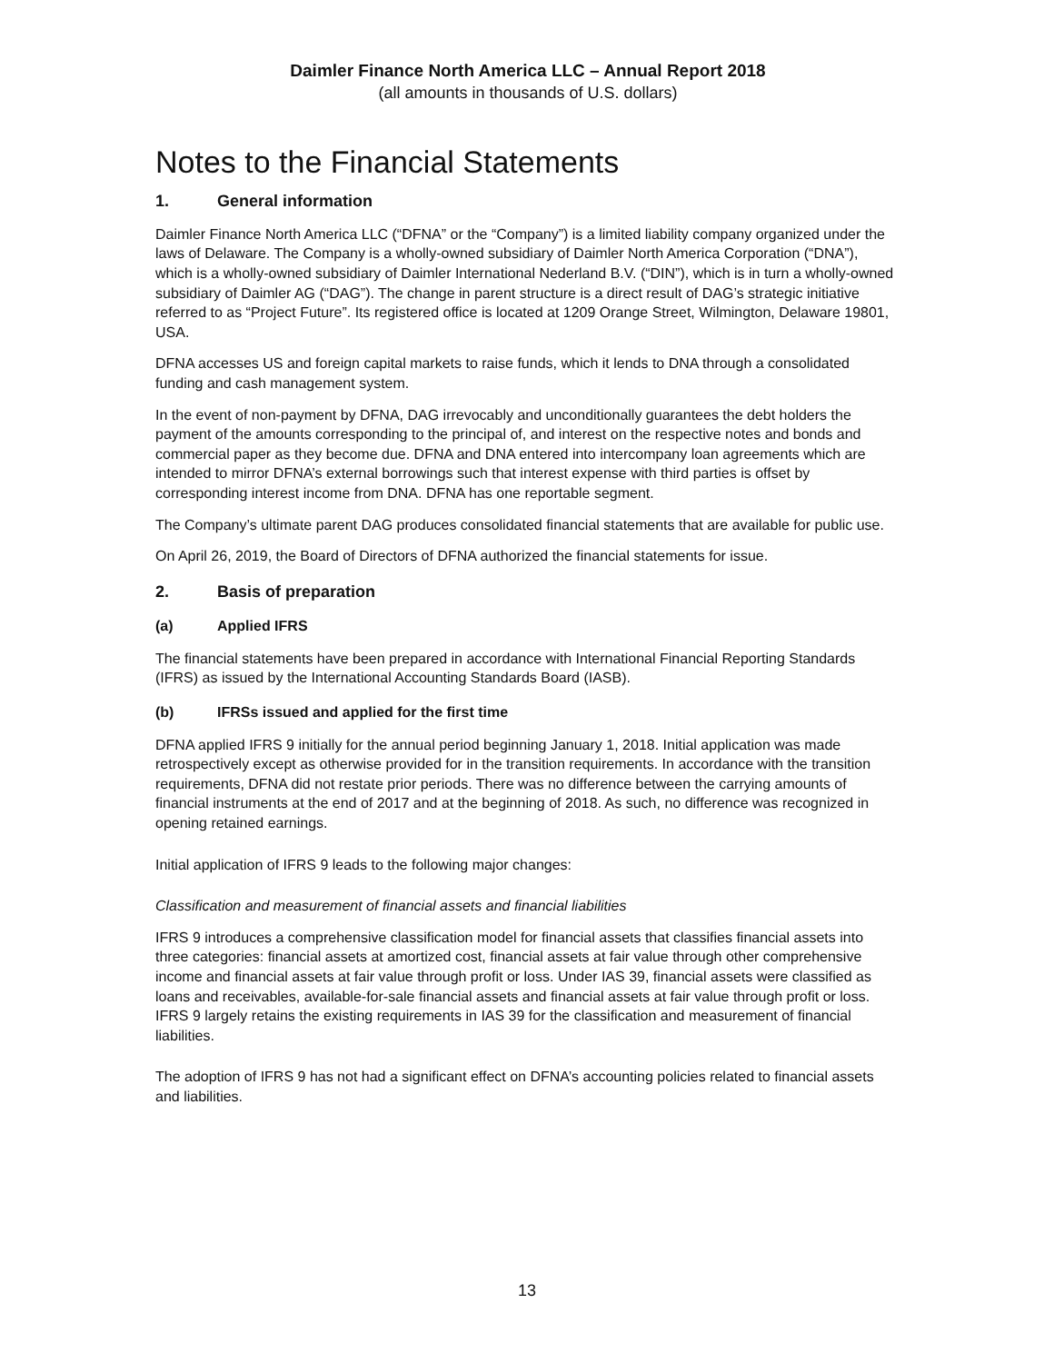Daimler Finance North America LLC – Annual Report 2018
(all amounts in thousands of U.S. dollars)
Notes to the Financial Statements
1. General information
Daimler Finance North America LLC (“DFNA” or the “Company”) is a limited liability company organized under the laws of Delaware. The Company is a wholly-owned subsidiary of Daimler North America Corporation (“DNA”), which is a wholly-owned subsidiary of Daimler International Nederland B.V. (“DIN”), which is in turn a wholly-owned subsidiary of Daimler AG (“DAG”). The change in parent structure is a direct result of DAG’s strategic initiative referred to as “Project Future”. Its registered office is located at 1209 Orange Street, Wilmington, Delaware 19801, USA.
DFNA accesses US and foreign capital markets to raise funds, which it lends to DNA through a consolidated funding and cash management system.
In the event of non-payment by DFNA, DAG irrevocably and unconditionally guarantees the debt holders the payment of the amounts corresponding to the principal of, and interest on the respective notes and bonds and commercial paper as they become due. DFNA and DNA entered into intercompany loan agreements which are intended to mirror DFNA’s external borrowings such that interest expense with third parties is offset by corresponding interest income from DNA. DFNA has one reportable segment.
The Company’s ultimate parent DAG produces consolidated financial statements that are available for public use.
On April 26, 2019, the Board of Directors of DFNA authorized the financial statements for issue.
2. Basis of preparation
(a) Applied IFRS
The financial statements have been prepared in accordance with International Financial Reporting Standards (IFRS) as issued by the International Accounting Standards Board (IASB).
(b) IFRSs issued and applied for the first time
DFNA applied IFRS 9 initially for the annual period beginning January 1, 2018. Initial application was made retrospectively except as otherwise provided for in the transition requirements. In accordance with the transition requirements, DFNA did not restate prior periods. There was no difference between the carrying amounts of financial instruments at the end of 2017 and at the beginning of 2018. As such, no difference was recognized in opening retained earnings.
Initial application of IFRS 9 leads to the following major changes:
Classification and measurement of financial assets and financial liabilities
IFRS 9 introduces a comprehensive classification model for financial assets that classifies financial assets into three categories: financial assets at amortized cost, financial assets at fair value through other comprehensive income and financial assets at fair value through profit or loss. Under IAS 39, financial assets were classified as loans and receivables, available-for-sale financial assets and financial assets at fair value through profit or loss. IFRS 9 largely retains the existing requirements in IAS 39 for the classification and measurement of financial liabilities.
The adoption of IFRS 9 has not had a significant effect on DFNA’s accounting policies related to financial assets and liabilities.
13